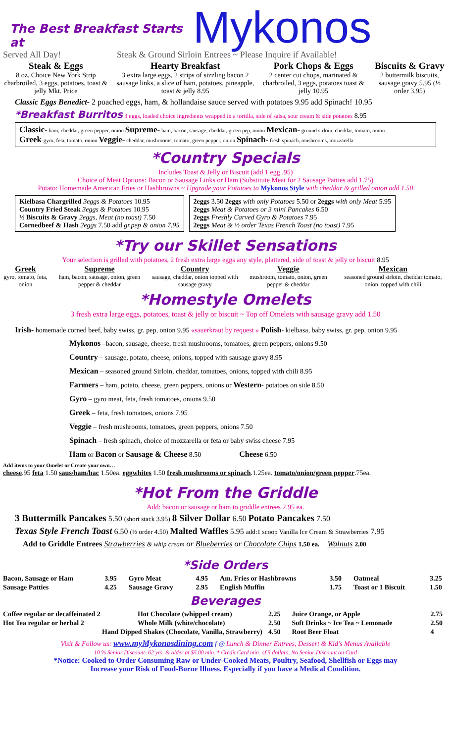The Best Breakfast Starts at
Mykonos
Served All Day! Steak & Ground Sirloin Entrees ~ Please Inquire if Available!
| Steak & Eggs 8 oz. Choice New York Strip charbroiled, 3 eggs, potatoes, toast & jelly Mkt. Price | Hearty Breakfast 3 extra large eggs, 2 strips of sizzling bacon 2 sausage links, a slice of ham, potatoes, pineapple, toast & jelly 8.95 | Pork Chops & Eggs 2 center cut chops, marinated & charbroiled, 3 eggs, potatoes toast & jelly 10.95 | Biscuits & Gravy 2 buttermilk biscuits, sausage gravy 5.95 (½ order 3.95) |
Classic Eggs Benedict- 2 poached eggs, ham, & hollandaise sauce served with potatoes 9.95 add Spinach! 10.95
*Breakfast Burritos 3 eggs, loaded choice ingredients wrapped in a tortilla, side of salsa, sour cream & side potatoes 8.95
Classic- ham, cheddar, green pepper, onion Supreme- ham, bacon, sausage, cheddar, green pep, onion Mexican- ground sirloin, cheddar, tomato, onion
Greek-gyro, feta, tomato, onion Veggie- cheddar, mushrooms, tomato, green pepper, onion Spinach- fresh spinach, mushrooms, mozzarella
*Country Specials
Includes Toast & Jelly or Biscuit (add 1 egg .95)
Choice of Meat Options: Bacon or Sausage Links or Ham (Substitute Meat for 2 Sausage Patties add 1.75)
Potato: Homemade American Fries or Hashbrowns ~ Upgrade your Potatoes to Mykonos Style with cheddar & grilled onion add 1.50
Kielbasa Chargrilled 3eggs & Potatoes 10.95
Country Fried Steak 3eggs & Potatoes 10.95
½ Biscuits & Gravy 2eggs, Meat (no toast) 7.50
Cornedbeef & Hash 2eggs 7.50 add gr.pep & onion 7.95
2eggs 3.50 2eggs with only Potatoes 5.50 or 2eggs with only Meat 5.95
2eggs Meat & Potatoes or 3 mini Pancakes 6.50
2eggs Freshly Carved Gyro & Potatoes 7.95
2eggs Meat & ½ order Texas French Toast (no toast) 7.95
*Try our Skillet Sensations
Your selection is grilled with potatoes, 2 fresh extra large eggs any style, plattered, side of toast & jelly or biscuit 8.95
| Greek gyro, tomato, feta, onion | Supreme ham, bacon, sausage, onion, green pepper & cheddar | Country sausage, cheddar, onion topped with sausage gravy | Veggie mushroom, tomato, onion, green pepper & cheddar | Mexican seasoned ground sirloin, cheddar tomato, onion, topped with chili |
*Homestyle Omelets
3 fresh extra large eggs, potatoes, toast & jelly or biscuit ~ Top off Omelets with sausage gravy add 1.50
Irish- homemade corned beef, baby swiss, gr. pep, onion 9.95 «sauerkraut by request » Polish- kielbasa, baby swiss, gr. pep, onion 9.95
Mykonos –bacon, sausage, cheese, fresh mushrooms, tomatoes, green peppers, onions 9.50
Country – sausage, potato, cheese, onions, topped with sausage gravy 8.95
Mexican – seasoned ground Sirloin, cheddar, tomatoes, onions, topped with chili 8.95
Farmers – ham, potato, cheese, green peppers, onions or Western- potatoes on side 8.50
Gyro – gyro meat, feta, fresh tomatoes, onions 9.50
Greek – feta, fresh tomatoes, onions 7.95
Veggie – fresh mushrooms, tomatoes, green peppers, onions 7.50
Spinach – fresh spinach, choice of mozzarella or feta or baby swiss cheese 7.95
Ham or Bacon or Sausage & Cheese 8.50 Cheese 6.50
Add items to your Omelet or Create your own…
cheese.95 feta 1.50 saus/ham/bac 1.50ea. eggwhites 1.50 fresh mushrooms or spinach.1.25ea. tomato/onion/green pepper.75ea.
*Hot From the Griddle
Add: bacon or sausage or ham to griddle entrees 2.95 ea.
3 Buttermilk Pancakes 5.50 (short stack 3.95) 8 Silver Dollar 6.50 Potato Pancakes 7.50
Texas Style French Toast 6.50 (½ order 4.50) Malted Waffles 5.95 add:1 scoop Vanilla Ice Cream & Strawberries 7.95
Add to Griddle Entrees Strawberries & whip cream or Blueberries or Chocolate Chips 1.50 ea. Walnuts 2.00
*Side Orders
| Bacon, Sausage or Ham | 3.95 | Gyro Meat | 4.95 | Am. Fries or Hashbrowns | 3.50 | Oatmeal | 3.25 |
| Sausage Patties | 4.25 | Sausage Gravy | 2.95 | English Muffin | 1.75 | Toast or 1 Biscuit | 1.50 |
Beverages
| Coffee regular or decaffeinated 2 | Hot Chocolate (whipped cream) | 2.25 | Juice Orange, or Apple | 2.75 |
| Hot Tea regular or herbal 2 | Whole Milk (white/chocolate) | 2.50 | Soft Drinks ~ Ice Tea ~ Lemonade | 2.50 |
| Hand Dipped Shakes (Chocolate, Vanilla, Strawberry) | | 4.50 | Root Beer Float | 4 |
Visit & Follow us: www.myMykonosdining.com f ◎ Lunch & Dinner Entrees, Dessert & Kid's Menus Available
10 % Senior Discount- 62 yrs. & older at $5.00 min. * Credit Card min. of 5 dollars, No Senior Discount on Card
*Notice: Cooked to Order Consuming Raw or Under-Cooked Meats, Poultry, Seafood, Shellfish or Eggs may
Increase your Risk of Food-Borne Illness. Especially if you have a Medical Condition.